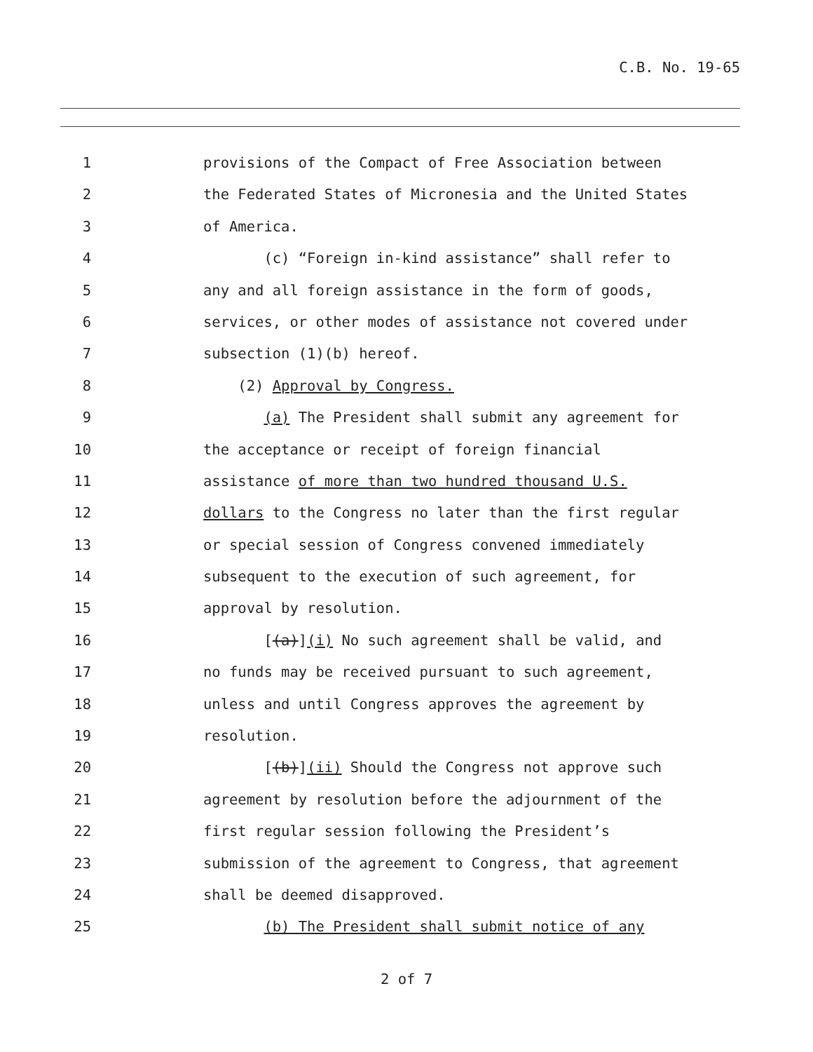C.B. No. 19-65
1 provisions of the Compact of Free Association between
2 the Federated States of Micronesia and the United States
3 of America.
4 (c) “Foreign in-kind assistance” shall refer to
5 any and all foreign assistance in the form of goods,
6 services, or other modes of assistance not covered under
7 subsection (1)(b) hereof.
8 (2) Approval by Congress.
9 (a) The President shall submit any agreement for
10 the acceptance or receipt of foreign financial
11 assistance of more than two hundred thousand U.S.
12 dollars to the Congress no later than the first regular
13 or special session of Congress convened immediately
14 subsequent to the execution of such agreement, for
15 approval by resolution.
16 [(a)](i) No such agreement shall be valid, and
17 no funds may be received pursuant to such agreement,
18 unless and until Congress approves the agreement by
19 resolution.
20 [(b)](ii) Should the Congress not approve such
21 agreement by resolution before the adjournment of the
22 first regular session following the President’s
23 submission of the agreement to Congress, that agreement
24 shall be deemed disapproved.
25 (b) The President shall submit notice of any
2 of 7